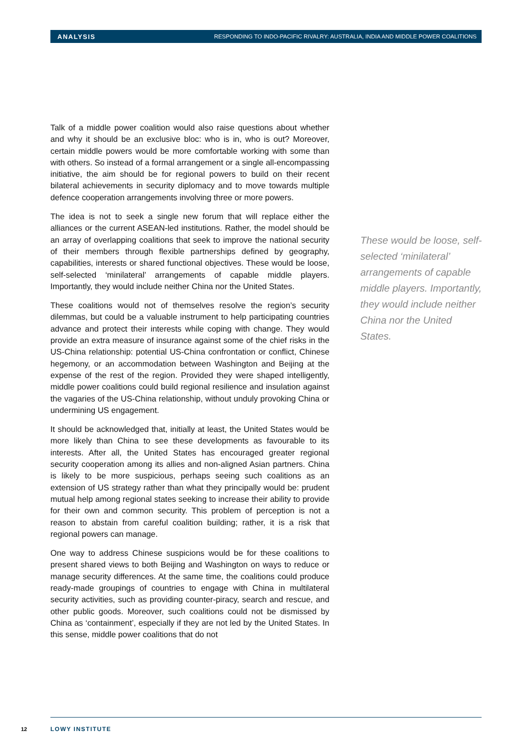ANALYSIS RESPONDING TO INDO-PACIFIC RIVALRY: AUSTRALIA, INDIA AND MIDDLE POWER COALITIONS
Talk of a middle power coalition would also raise questions about whether and why it should be an exclusive bloc: who is in, who is out? Moreover, certain middle powers would be more comfortable working with some than with others. So instead of a formal arrangement or a single all-encompassing initiative, the aim should be for regional powers to build on their recent bilateral achievements in security diplomacy and to move towards multiple defence cooperation arrangements involving three or more powers.
The idea is not to seek a single new forum that will replace either the alliances or the current ASEAN-led institutions. Rather, the model should be an array of overlapping coalitions that seek to improve the national security of their members through flexible partnerships defined by geography, capabilities, interests or shared functional objectives. These would be loose, self-selected ‘minilateral’ arrangements of capable middle players. Importantly, they would include neither China nor the United States.
These coalitions would not of themselves resolve the region’s security dilemmas, but could be a valuable instrument to help participating countries advance and protect their interests while coping with change. They would provide an extra measure of insurance against some of the chief risks in the US-China relationship: potential US-China confrontation or conflict, Chinese hegemony, or an accommodation between Washington and Beijing at the expense of the rest of the region. Provided they were shaped intelligently, middle power coalitions could build regional resilience and insulation against the vagaries of the US-China relationship, without unduly provoking China or undermining US engagement.
It should be acknowledged that, initially at least, the United States would be more likely than China to see these developments as favourable to its interests. After all, the United States has encouraged greater regional security cooperation among its allies and non-aligned Asian partners. China is likely to be more suspicious, perhaps seeing such coalitions as an extension of US strategy rather than what they principally would be: prudent mutual help among regional states seeking to increase their ability to provide for their own and common security. This problem of perception is not a reason to abstain from careful coalition building; rather, it is a risk that regional powers can manage.
One way to address Chinese suspicions would be for these coalitions to present shared views to both Beijing and Washington on ways to reduce or manage security differences. At the same time, the coalitions could produce ready-made groupings of countries to engage with China in multilateral security activities, such as providing counter-piracy, search and rescue, and other public goods. Moreover, such coalitions could not be dismissed by China as ‘containment’, especially if they are not led by the United States. In this sense, middle power coalitions that do not
These would be loose, self-selected ‘minilateral’ arrangements of capable middle players. Importantly, they would include neither China nor the United States.
12 LOWY INSTITUTE